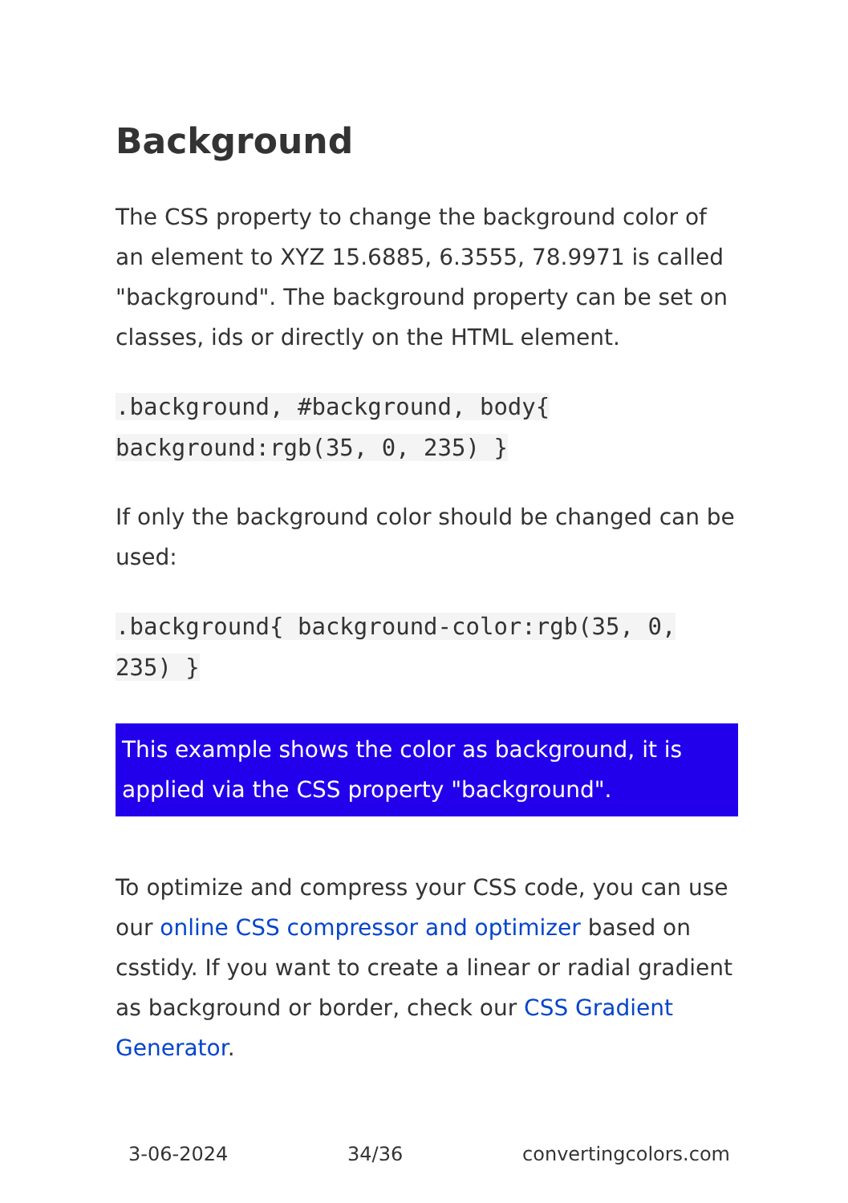Background
The CSS property to change the background color of an element to XYZ 15.6885, 6.3555, 78.9971 is called "background". The background property can be set on classes, ids or directly on the HTML element.
.background, #background, body{ background:rgb(35, 0, 235) }
If only the background color should be changed can be used:
.background{ background-color:rgb(35, 0, 235) }
This example shows the color as background, it is applied via the CSS property "background".
To optimize and compress your CSS code, you can use our online CSS compressor and optimizer based on csstidy. If you want to create a linear or radial gradient as background or border, check our CSS Gradient Generator.
3-06-2024 34/36 convertingcolors.com